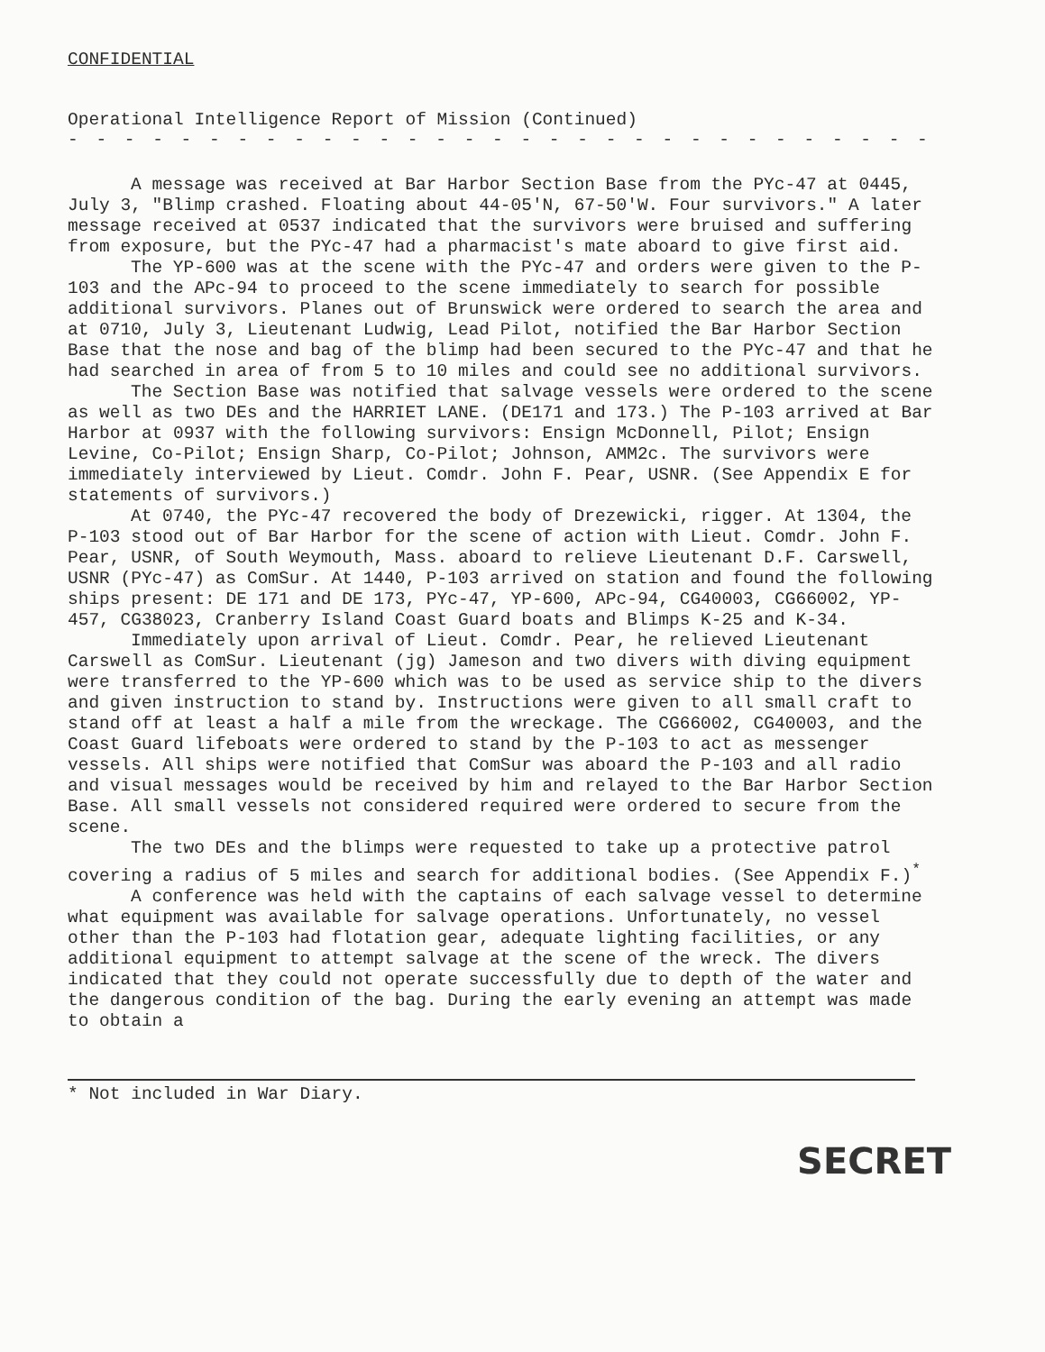CONFIDENTIAL
Operational Intelligence Report of Mission (Continued)
- - - - - - - - - - - - - - - - - - - - - - - - - - - - - - -
A message was received at Bar Harbor Section Base from the PYc-47 at 0445, July 3, "Blimp crashed. Floating about 44-05'N, 67-50'W. Four survivors." A later message received at 0537 indicated that the survivors were bruised and suffering from exposure, but the PYc-47 had a pharmacist's mate aboard to give first aid.
The YP-600 was at the scene with the PYc-47 and orders were given to the P-103 and the APc-94 to proceed to the scene immediately to search for possible additional survivors. Planes out of Brunswick were ordered to search the area and at 0710, July 3, Lieutenant Ludwig, Lead Pilot, notified the Bar Harbor Section Base that the nose and bag of the blimp had been secured to the PYc-47 and that he had searched in area of from 5 to 10 miles and could see no additional survivors.
The Section Base was notified that salvage vessels were ordered to the scene as well as two DEs and the HARRIET LANE. (DE171 and 173.) The P-103 arrived at Bar Harbor at 0937 with the following survivors: Ensign McDonnell, Pilot; Ensign Levine, Co-Pilot; Ensign Sharp, Co-Pilot; Johnson, AMM2c. The survivors were immediately interviewed by Lieut. Comdr. John F. Pear, USNR. (See Appendix E for statements of survivors.)
At 0740, the PYc-47 recovered the body of Drezewicki, rigger. At 1304, the P-103 stood out of Bar Harbor for the scene of action with Lieut. Comdr. John F. Pear, USNR, of South Weymouth, Mass. aboard to relieve Lieutenant D.F. Carswell, USNR (PYc-47) as ComSur. At 1440, P-103 arrived on station and found the following ships present: DE 171 and DE 173, PYc-47, YP-600, APc-94, CG40003, CG66002, YP-457, CG38023, Cranberry Island Coast Guard boats and Blimps K-25 and K-34.
Immediately upon arrival of Lieut. Comdr. Pear, he relieved Lieutenant Carswell as ComSur. Lieutenant (jg) Jameson and two divers with diving equipment were transferred to the YP-600 which was to be used as service ship to the divers and given instruction to stand by. Instructions were given to all small craft to stand off at least a half a mile from the wreckage. The CG66002, CG40003, and the Coast Guard lifeboats were ordered to stand by the P-103 to act as messenger vessels. All ships were notified that ComSur was aboard the P-103 and all radio and visual messages would be received by him and relayed to the Bar Harbor Section Base. All small vessels not considered required were ordered to secure from the scene.
The two DEs and the blimps were requested to take up a protective patrol covering a radius of 5 miles and search for additional bodies. (See Appendix F.)<sup>*</sup>
A conference was held with the captains of each salvage vessel to determine what equipment was available for salvage operations. Unfortunately, no vessel other than the P-103 had flotation gear, adequate lighting facilities, or any additional equipment to attempt salvage at the scene of the wreck. The divers indicated that they could not operate successfully due to depth of the water and the dangerous condition of the bag. During the early evening an attempt was made to obtain a
* Not included in War Diary.
SECRET